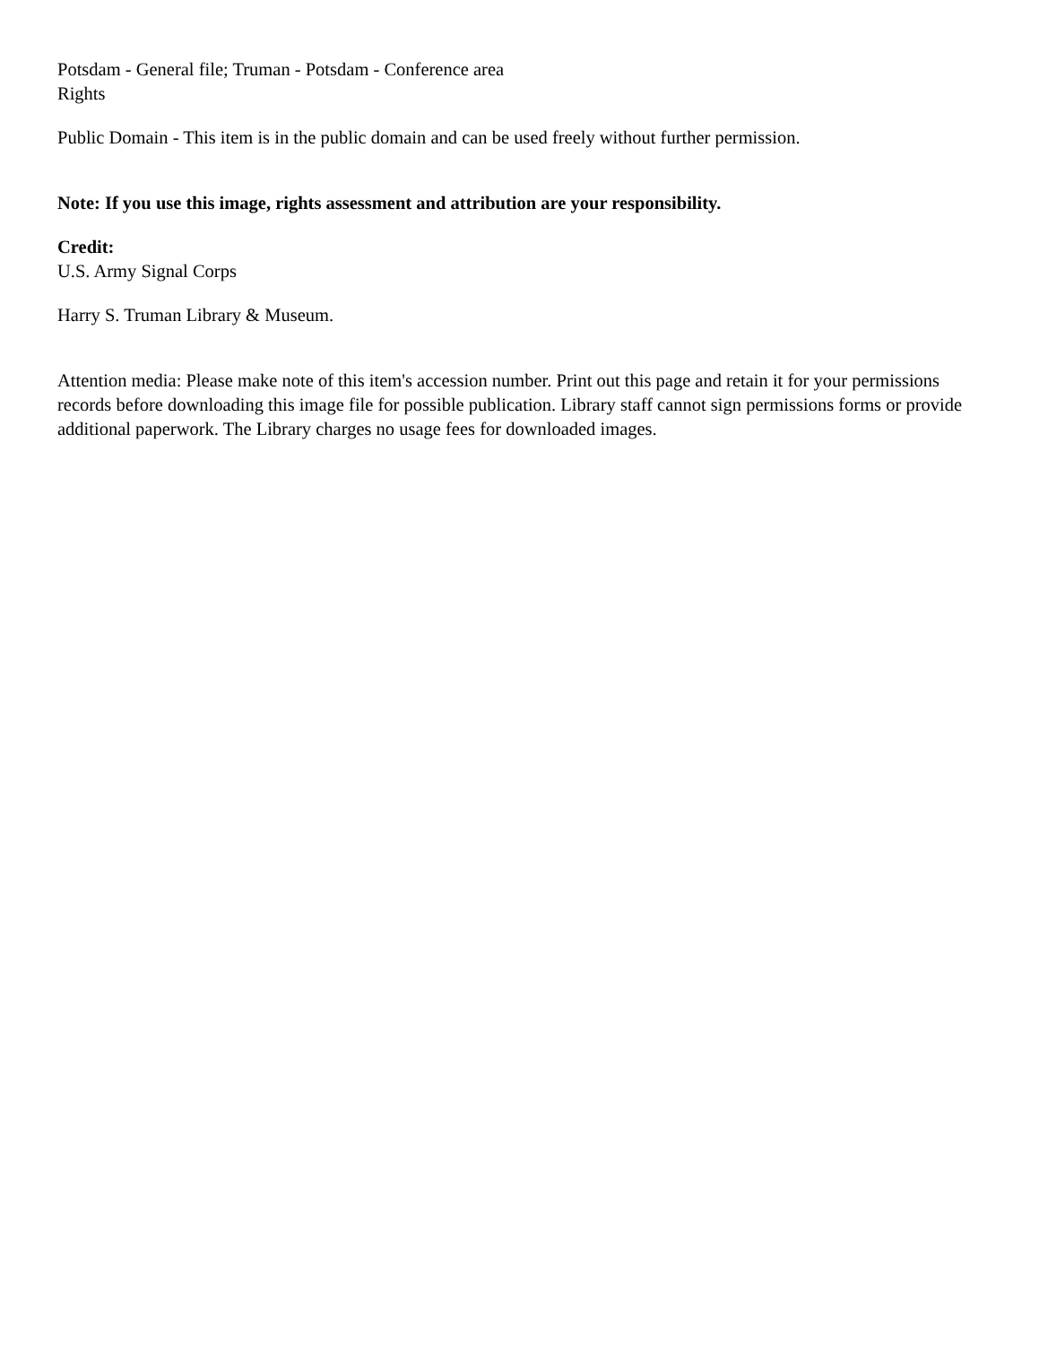Potsdam - General file; Truman - Potsdam - Conference area
Rights
Public Domain - This item is in the public domain and can be used freely without further permission.
Note: If you use this image, rights assessment and attribution are your responsibility.
Credit:
U.S. Army Signal Corps
Harry S. Truman Library & Museum.
Attention media: Please make note of this item's accession number. Print out this page and retain it for your permissions records before downloading this image file for possible publication. Library staff cannot sign permissions forms or provide additional paperwork. The Library charges no usage fees for downloaded images.